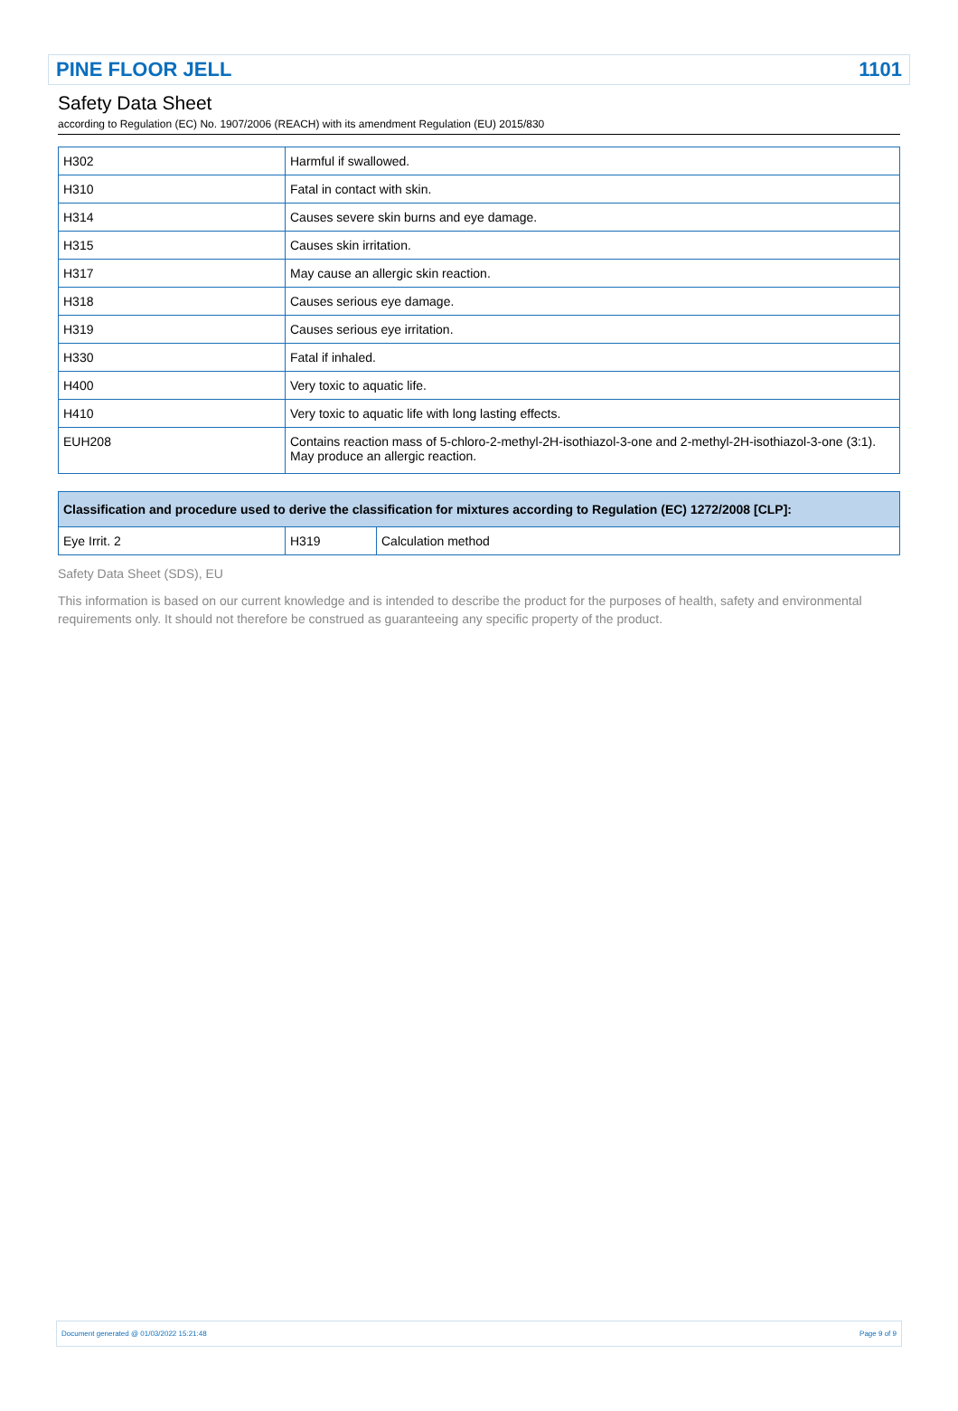PINE FLOOR JELL 1101
Safety Data Sheet
according to Regulation (EC) No. 1907/2006 (REACH) with its amendment Regulation (EU) 2015/830
| H302 | Harmful if swallowed. |
| H310 | Fatal in contact with skin. |
| H314 | Causes severe skin burns and eye damage. |
| H315 | Causes skin irritation. |
| H317 | May cause an allergic skin reaction. |
| H318 | Causes serious eye damage. |
| H319 | Causes serious eye irritation. |
| H330 | Fatal if inhaled. |
| H400 | Very toxic to aquatic life. |
| H410 | Very toxic to aquatic life with long lasting effects. |
| EUH208 | Contains reaction mass of 5-chloro-2-methyl-2H-isothiazol-3-one and 2-methyl-2H-isothiazol-3-one (3:1). May produce an allergic reaction. |
| Classification and procedure used to derive the classification for mixtures according to Regulation (EC) 1272/2008 [CLP]: | | |
| --- | --- | --- |
| Eye Irrit. 2 | H319 | Calculation method |
Safety Data Sheet (SDS), EU
This information is based on our current knowledge and is intended to describe the product for the purposes of health, safety and environmental requirements only. It should not therefore be construed as guaranteeing any specific property of the product.
Document generated @ 01/03/2022 15:21:48 Page 9 of 9